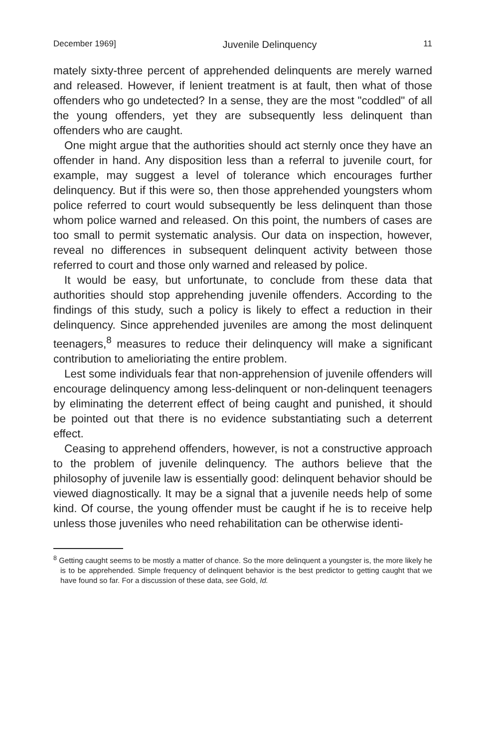December 1969] Juvenile Delinquency 11
mately sixty-three percent of apprehended delinquents are merely warned and released. However, if lenient treatment is at fault, then what of those offenders who go undetected? In a sense, they are the most "coddled" of all the young offenders, yet they are subsequently less delinquent than offenders who are caught.
One might argue that the authorities should act sternly once they have an offender in hand. Any disposition less than a referral to juvenile court, for example, may suggest a level of tolerance which encourages further delinquency. But if this were so, then those apprehended youngsters whom police referred to court would subsequently be less delinquent than those whom police warned and released. On this point, the numbers of cases are too small to permit systematic analysis. Our data on inspection, however, reveal no differences in subsequent delinquent activity between those referred to court and those only warned and released by police.
It would be easy, but unfortunate, to conclude from these data that authorities should stop apprehending juvenile offenders. According to the findings of this study, such a policy is likely to effect a reduction in their delinquency. Since apprehended juveniles are among the most delinquent teenagers,<sup>8</sup> measures to reduce their delinquency will make a significant contribution to amelioriating the entire problem.
Lest some individuals fear that non-apprehension of juvenile offenders will encourage delinquency among less-delinquent or non-delinquent teenagers by eliminating the deterrent effect of being caught and punished, it should be pointed out that there is no evidence substantiating such a deterrent effect.
Ceasing to apprehend offenders, however, is not a constructive approach to the problem of juvenile delinquency. The authors believe that the philosophy of juvenile law is essentially good: delinquent behavior should be viewed diagnostically. It may be a signal that a juvenile needs help of some kind. Of course, the young offender must be caught if he is to receive help unless those juveniles who need rehabilitation can be otherwise identi-
<sup>8</sup> Getting caught seems to be mostly a matter of chance. So the more delinquent a youngster is, the more likely he is to be apprehended. Simple frequency of delinquent behavior is the best predictor to getting caught that we have found so far. For a discussion of these data, see Gold, Id.